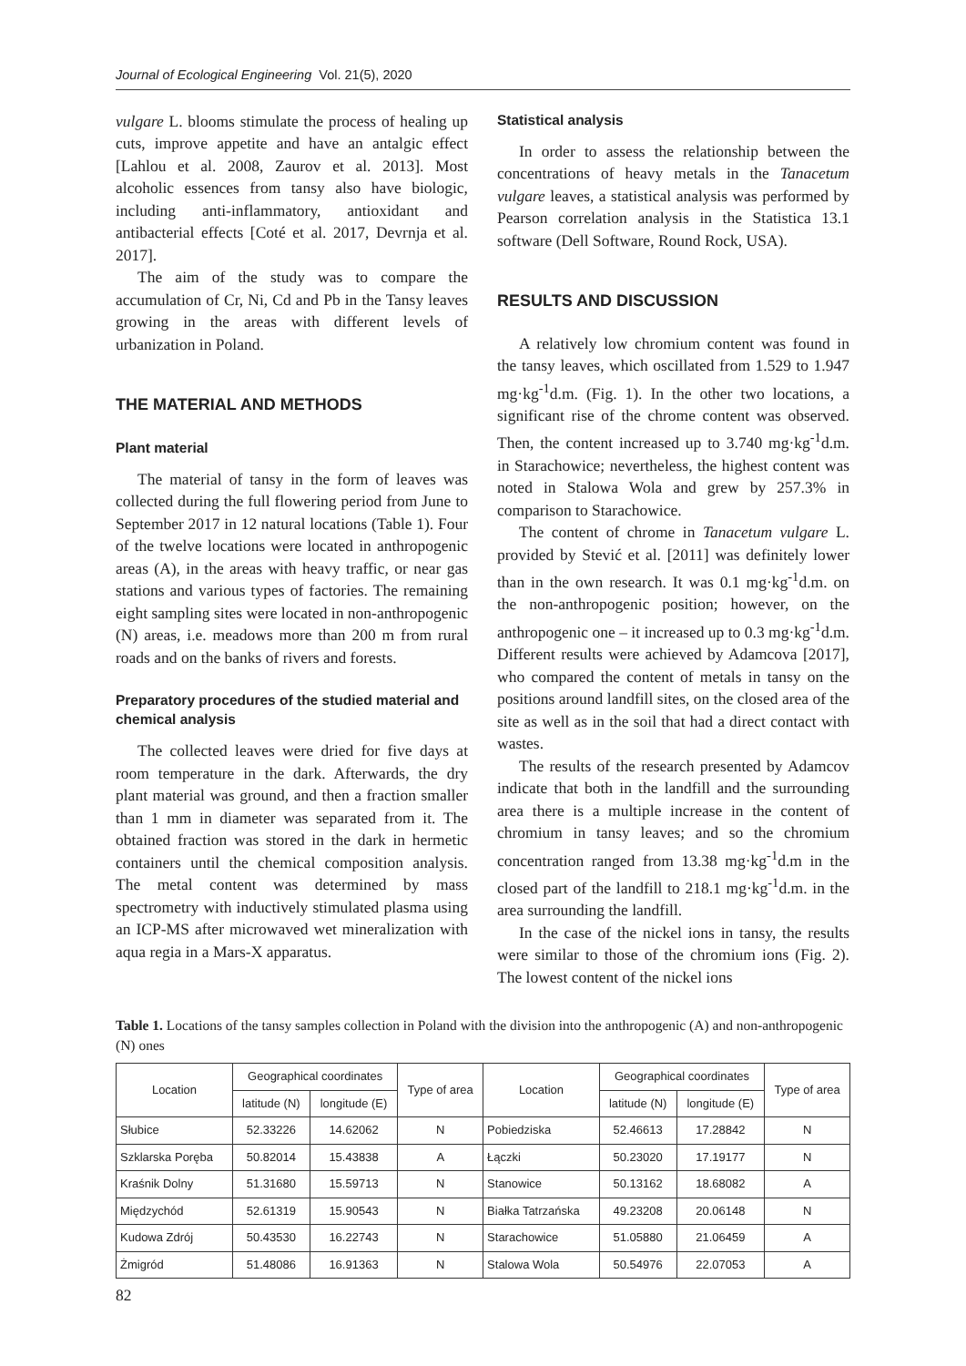Journal of Ecological Engineering Vol. 21(5), 2020
vulgare L. blooms stimulate the process of healing up cuts, improve appetite and have an antalgic effect [Lahlou et al. 2008, Zaurov et al. 2013]. Most alcoholic essences from tansy also have biologic, including anti-inflammatory, antioxidant and antibacterial effects [Coté et al. 2017, Devrnja et al. 2017].
The aim of the study was to compare the accumulation of Cr, Ni, Cd and Pb in the Tansy leaves growing in the areas with different levels of urbanization in Poland.
THE MATERIAL AND METHODS
Plant material
The material of tansy in the form of leaves was collected during the full flowering period from June to September 2017 in 12 natural locations (Table 1). Four of the twelve locations were located in anthropogenic areas (A), in the areas with heavy traffic, or near gas stations and various types of factories. The remaining eight sampling sites were located in non-anthropogenic (N) areas, i.e. meadows more than 200 m from rural roads and on the banks of rivers and forests.
Preparatory procedures of the studied material and chemical analysis
The collected leaves were dried for five days at room temperature in the dark. Afterwards, the dry plant material was ground, and then a fraction smaller than 1 mm in diameter was separated from it. The obtained fraction was stored in the dark in hermetic containers until the chemical composition analysis. The metal content was determined by mass spectrometry with inductively stimulated plasma using an ICP-MS after microwaved wet mineralization with aqua regia in a Mars-X apparatus.
Statistical analysis
In order to assess the relationship between the concentrations of heavy metals in the Tanacetum vulgare leaves, a statistical analysis was performed by Pearson correlation analysis in the Statistica 13.1 software (Dell Software, Round Rock, USA).
RESULTS AND DISCUSSION
A relatively low chromium content was found in the tansy leaves, which oscillated from 1.529 to 1.947 mg·kg<sup>-1</sup>d.m. (Fig. 1). In the other two locations, a significant rise of the chrome content was observed. Then, the content increased up to 3.740 mg·kg<sup>-1</sup>d.m. in Starachowice; nevertheless, the highest content was noted in Stalowa Wola and grew by 257.3% in comparison to Starachowice.
The content of chrome in Tanacetum vulgare L. provided by Stević et al. [2011] was definitely lower than in the own research. It was 0.1 mg·kg<sup>-1</sup>d.m. on the non-anthropogenic position; however, on the anthropogenic one – it increased up to 0.3 mg·kg<sup>-1</sup>d.m. Different results were achieved by Adamcova [2017], who compared the content of metals in tansy on the positions around landfill sites, on the closed area of the site as well as in the soil that had a direct contact with wastes.
The results of the research presented by Adamcov indicate that both in the landfill and the surrounding area there is a multiple increase in the content of chromium in tansy leaves; and so the chromium concentration ranged from 13.38 mg·kg<sup>-1</sup>d.m in the closed part of the landfill to 218.1 mg·kg<sup>-1</sup>d.m. in the area surrounding the landfill.
In the case of the nickel ions in tansy, the results were similar to those of the chromium ions (Fig. 2). The lowest content of the nickel ions
Table 1. Locations of the tansy samples collection in Poland with the division into the anthropogenic (A) and non-anthropogenic (N) ones
| Location | Geographical coordinates | | Type of area | Location | Geographical coordinates | | Type of area |
| --- | --- | --- | --- | --- | --- | --- | --- |
| | latitude (N) | longitude (E) | | | latitude (N) | longitude (E) | |
| Słubice | 52.33226 | 14.62062 | N | Pobiedziska | 52.46613 | 17.28842 | N |
| Szklarska Poręba | 50.82014 | 15.43838 | A | Łączki | 50.23020 | 17.19177 | N |
| Kraśnik Dolny | 51.31680 | 15.59713 | N | Stanowice | 50.13162 | 18.68082 | A |
| Międzychód | 52.61319 | 15.90543 | N | Białka Tatrzańska | 49.23208 | 20.06148 | N |
| Kudowa Zdrój | 50.43530 | 16.22743 | N | Starachowice | 51.05880 | 21.06459 | A |
| Żmigród | 51.48086 | 16.91363 | N | Stalowa Wola | 50.54976 | 22.07053 | A |
82